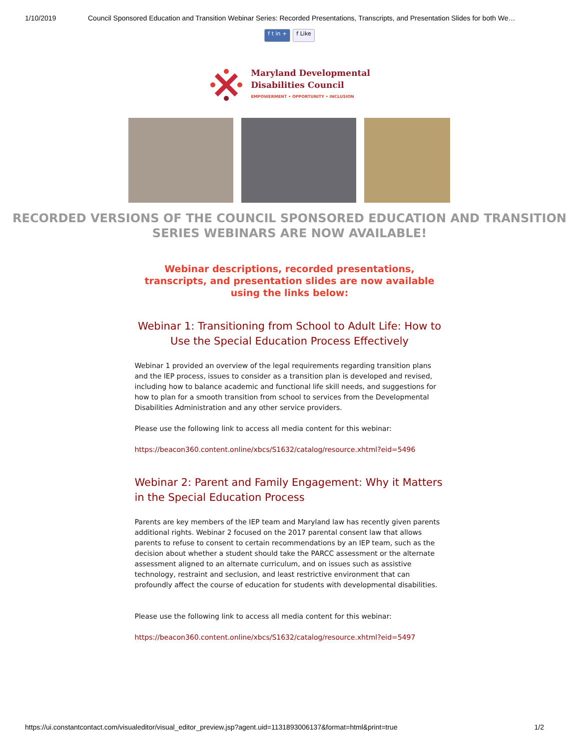1/10/2019 Council Sponsored Education and Transition Webinar Series: Recorded Presentations, Transcripts, and Presentation Slides for both We…
f t in + f Like
Maryland Developmental
Disabilities Council
EMPOWERMENT • OPPORTUNITY • INCLUSION
RECORDED VERSIONS OF THE COUNCIL SPONSORED EDUCATION AND TRANSITION SERIES WEBINARS ARE NOW AVAILABLE!
Webinar descriptions, recorded presentations, transcripts, and presentation slides are now available using the links below:
Webinar 1: Transitioning from School to Adult Life: How to Use the Special Education Process Effectively
Webinar 1 provided an overview of the legal requirements regarding transition plans and the IEP process, issues to consider as a transition plan is developed and revised, including how to balance academic and functional life skill needs, and suggestions for how to plan for a smooth transition from school to services from the Developmental Disabilities Administration and any other service providers.
Please use the following link to access all media content for this webinar:
https://beacon360.content.online/xbcs/S1632/catalog/resource.xhtml?eid=5496
Webinar 2: Parent and Family Engagement: Why it Matters in the Special Education Process
Parents are key members of the IEP team and Maryland law has recently given parents additional rights. Webinar 2 focused on the 2017 parental consent law that allows parents to refuse to consent to certain recommendations by an IEP team, such as the decision about whether a student should take the PARCC assessment or the alternate assessment aligned to an alternate curriculum, and on issues such as assistive technology, restraint and seclusion, and least restrictive environment that can profoundly affect the course of education for students with developmental disabilities.
Please use the following link to access all media content for this webinar:
https://beacon360.content.online/xbcs/S1632/catalog/resource.xhtml?eid=5497
https://ui.constantcontact.com/visualeditor/visual_editor_preview.jsp?agent.uid=1131893006137&format=html&print=true 1/2